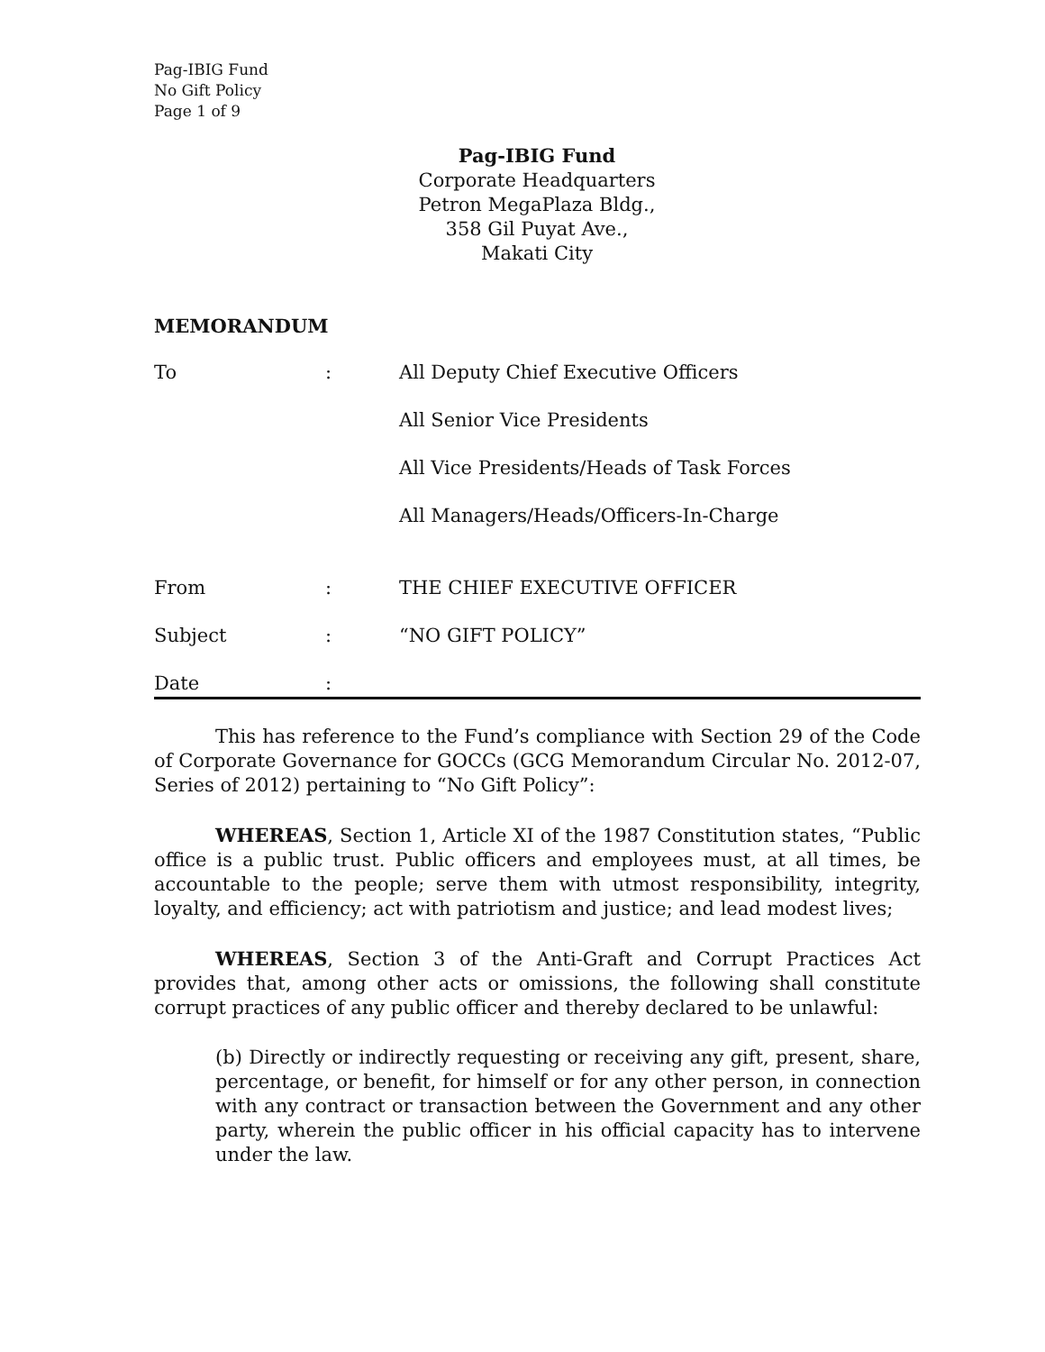Pag-IBIG Fund
No Gift Policy
Page 1 of 9
Pag-IBIG Fund
Corporate Headquarters
Petron MegaPlaza Bldg.,
358 Gil Puyat Ave.,
Makati City
MEMORANDUM
| To | : | All Deputy Chief Executive Officers |
| | | All Senior Vice Presidents |
| | | All Vice Presidents/Heads of Task Forces |
| | | All Managers/Heads/Officers-In-Charge |
| From | : | THE CHIEF EXECUTIVE OFFICER |
| Subject | : | “NO GIFT POLICY” |
| Date | : | |
This has reference to the Fund’s compliance with Section 29 of the Code of Corporate Governance for GOCCs (GCG Memorandum Circular No. 2012-07, Series of 2012) pertaining to “No Gift Policy”:
WHEREAS, Section 1, Article XI of the 1987 Constitution states, “Public office is a public trust. Public officers and employees must, at all times, be accountable to the people; serve them with utmost responsibility, integrity, loyalty, and efficiency; act with patriotism and justice; and lead modest lives;
WHEREAS, Section 3 of the Anti-Graft and Corrupt Practices Act provides that, among other acts or omissions, the following shall constitute corrupt practices of any public officer and thereby declared to be unlawful:
(b) Directly or indirectly requesting or receiving any gift, present, share, percentage, or benefit, for himself or for any other person, in connection with any contract or transaction between the Government and any other party, wherein the public officer in his official capacity has to intervene under the law.